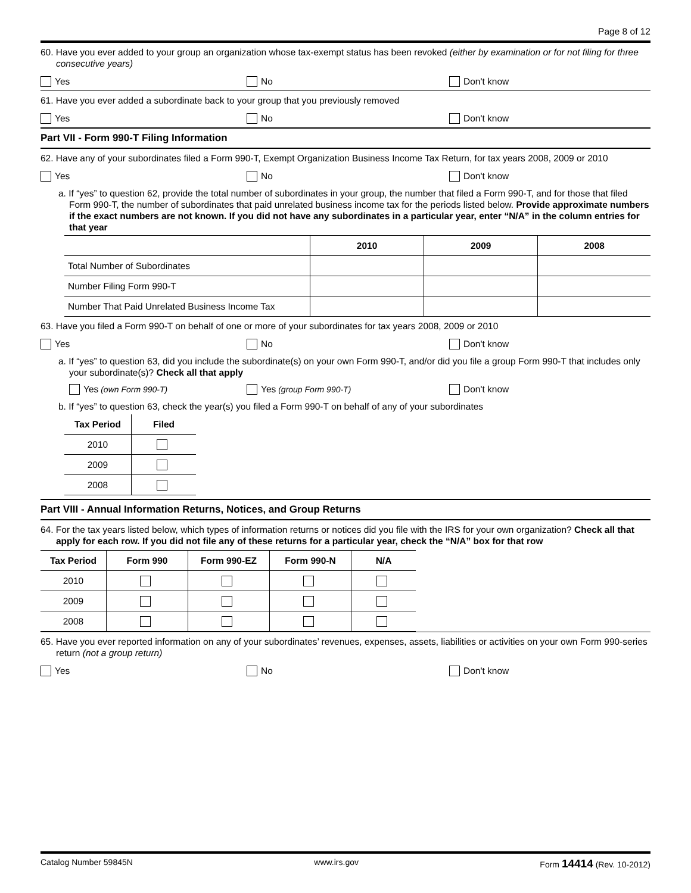Page 8 of 12
60. Have you ever added to your group an organization whose tax-exempt status has been revoked (either by examination or for not filing for three consecutive years)
Yes No Don't know
61. Have you ever added a subordinate back to your group that you previously removed
Yes No Don't know
Part VII - Form 990-T Filing Information
62. Have any of your subordinates filed a Form 990-T, Exempt Organization Business Income Tax Return, for tax years 2008, 2009 or 2010
Yes No Don't know
a. If “yes” to question 62, provide the total number of subordinates in your group, the number that filed a Form 990-T, and for those that filed Form 990-T, the number of subordinates that paid unrelated business income tax for the periods listed below. Provide approximate numbers if the exact numbers are not known. If you did not have any subordinates in a particular year, enter “N/A” in the column entries for that year
| | 2010 | 2009 | 2008 |
| --- | --- | --- | --- |
| Total Number of Subordinates | | | |
| Number Filing Form 990-T | | | |
| Number That Paid Unrelated Business Income Tax | | | |
63. Have you filed a Form 990-T on behalf of one or more of your subordinates for tax years 2008, 2009 or 2010
Yes No Don't know
a. If “yes” to question 63, did you include the subordinate(s) on your own Form 990-T, and/or did you file a group Form 990-T that includes only your subordinate(s)? Check all that apply
Yes (own Form 990-T) Yes (group Form 990-T) Don't know
b. If “yes” to question 63, check the year(s) you filed a Form 990-T on behalf of any of your subordinates
| Tax Period | Filed |
| --- | --- |
| 2010 | |
| 2009 | |
| 2008 | |
Part VIII - Annual Information Returns, Notices, and Group Returns
64. For the tax years listed below, which types of information returns or notices did you file with the IRS for your own organization? Check all that apply for each row. If you did not file any of these returns for a particular year, check the “N/A” box for that row
| Tax Period | Form 990 | Form 990-EZ | Form 990-N | N/A |
| --- | --- | --- | --- | --- |
| 2010 | | | | |
| 2009 | | | | |
| 2008 | | | | |
65. Have you ever reported information on any of your subordinates’ revenues, expenses, assets, liabilities or activities on your own Form 990-series return (not a group return)
Yes No Don't know
Catalog Number 59845N www.irs.gov Form 14414 (Rev. 10-2012)